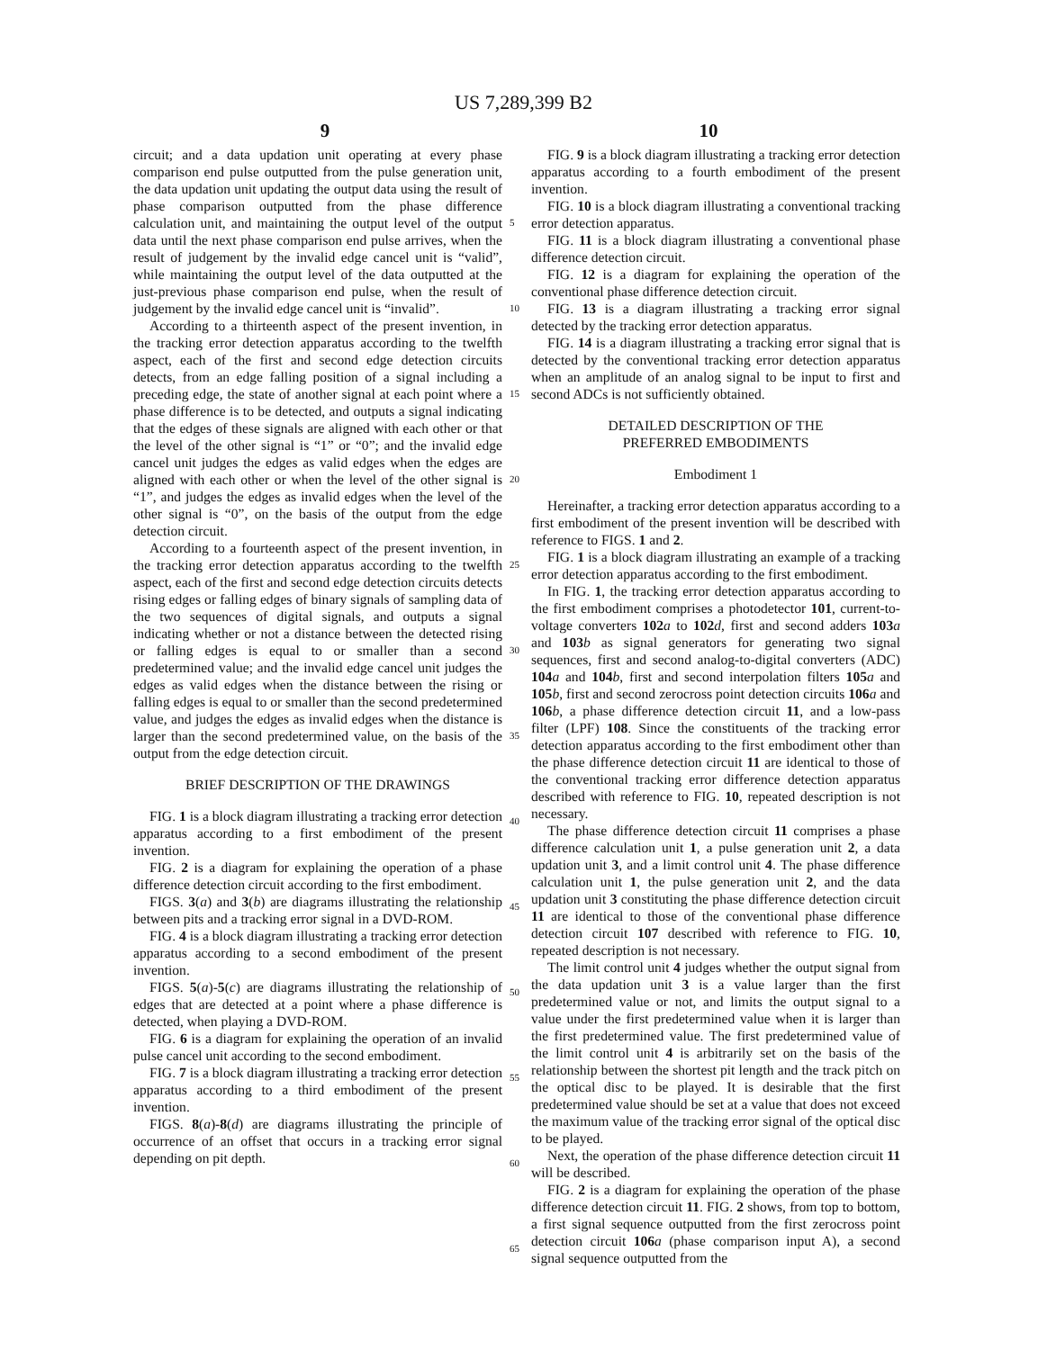US 7,289,399 B2
9 10
circuit; and a data updation unit operating at every phase comparison end pulse outputted from the pulse generation unit, the data updation unit updating the output data using the result of phase comparison outputted from the phase difference calculation unit, and maintaining the output level of the output data until the next phase comparison end pulse arrives, when the result of judgement by the invalid edge cancel unit is “valid”, while maintaining the output level of the data outputted at the just-previous phase comparison end pulse, when the result of judgement by the invalid edge cancel unit is “invalid”.
According to a thirteenth aspect of the present invention, in the tracking error detection apparatus according to the twelfth aspect, each of the first and second edge detection circuits detects, from an edge falling position of a signal including a preceding edge, the state of another signal at each point where a phase difference is to be detected, and outputs a signal indicating that the edges of these signals are aligned with each other or that the level of the other signal is “1” or “0”; and the invalid edge cancel unit judges the edges as valid edges when the edges are aligned with each other or when the level of the other signal is “1”, and judges the edges as invalid edges when the level of the other signal is “0”, on the basis of the output from the edge detection circuit.
According to a fourteenth aspect of the present invention, in the tracking error detection apparatus according to the twelfth aspect, each of the first and second edge detection circuits detects rising edges or falling edges of binary signals of sampling data of the two sequences of digital signals, and outputs a signal indicating whether or not a distance between the detected rising or falling edges is equal to or smaller than a second predetermined value; and the invalid edge cancel unit judges the edges as valid edges when the distance between the rising or falling edges is equal to or smaller than the second predetermined value, and judges the edges as invalid edges when the distance is larger than the second predetermined value, on the basis of the output from the edge detection circuit.
BRIEF DESCRIPTION OF THE DRAWINGS
FIG. 1 is a block diagram illustrating a tracking error detection apparatus according to a first embodiment of the present invention.
FIG. 2 is a diagram for explaining the operation of a phase difference detection circuit according to the first embodiment.
FIGS. 3(a) and 3(b) are diagrams illustrating the relationship between pits and a tracking error signal in a DVD-ROM.
FIG. 4 is a block diagram illustrating a tracking error detection apparatus according to a second embodiment of the present invention.
FIGS. 5(a)-5(c) are diagrams illustrating the relationship of edges that are detected at a point where a phase difference is detected, when playing a DVD-ROM.
FIG. 6 is a diagram for explaining the operation of an invalid pulse cancel unit according to the second embodiment.
FIG. 7 is a block diagram illustrating a tracking error detection apparatus according to a third embodiment of the present invention.
FIGS. 8(a)-8(d) are diagrams illustrating the principle of occurrence of an offset that occurs in a tracking error signal depending on pit depth.
5
10
15
20
25
30
35
40
45
50
55
60
65
FIG. 9 is a block diagram illustrating a tracking error detection apparatus according to a fourth embodiment of the present invention.
FIG. 10 is a block diagram illustrating a conventional tracking error detection apparatus.
FIG. 11 is a block diagram illustrating a conventional phase difference detection circuit.
FIG. 12 is a diagram for explaining the operation of the conventional phase difference detection circuit.
FIG. 13 is a diagram illustrating a tracking error signal detected by the tracking error detection apparatus.
FIG. 14 is a diagram illustrating a tracking error signal that is detected by the conventional tracking error detection apparatus when an amplitude of an analog signal to be input to first and second ADCs is not sufficiently obtained.
DETAILED DESCRIPTION OF THE
PREFERRED EMBODIMENTS
Embodiment 1
Hereinafter, a tracking error detection apparatus according to a first embodiment of the present invention will be described with reference to FIGS. 1 and 2.
FIG. 1 is a block diagram illustrating an example of a tracking error detection apparatus according to the first embodiment.
In FIG. 1, the tracking error detection apparatus according to the first embodiment comprises a photodetector 101, current-to-voltage converters 102 a to 102 d, first and second adders 103 a and 103 b as signal generators for generating two signal sequences, first and second analog-to-digital converters (ADC) 104 a and 104 b, first and second interpolation filters 105 a and 105 b, first and second zerocross point detection circuits 106 a and 106 b, a phase difference detection circuit 11, and a low-pass filter (LPF) 108. Since the constituents of the tracking error detection apparatus according to the first embodiment other than the phase difference detection circuit 11 are identical to those of the conventional tracking error difference detection apparatus described with reference to FIG. 10, repeated description is not necessary.
The phase difference detection circuit 11 comprises a phase difference calculation unit 1, a pulse generation unit 2, a data updation unit 3, and a limit control unit 4. The phase difference calculation unit 1, the pulse generation unit 2, and the data updation unit 3 constituting the phase difference detection circuit 11 are identical to those of the conventional phase difference detection circuit 107 described with reference to FIG. 10, repeated description is not necessary.
The limit control unit 4 judges whether the output signal from the data updation unit 3 is a value larger than the first predetermined value or not, and limits the output signal to a value under the first predetermined value when it is larger than the first predetermined value. The first predetermined value of the limit control unit 4 is arbitrarily set on the basis of the relationship between the shortest pit length and the track pitch on the optical disc to be played. It is desirable that the first predetermined value should be set at a value that does not exceed the maximum value of the tracking error signal of the optical disc to be played.
Next, the operation of the phase difference detection circuit 11 will be described.
FIG. 2 is a diagram for explaining the operation of the phase difference detection circuit 11. FIG. 2 shows, from top to bottom, a first signal sequence outputted from the first zerocross point detection circuit 106 a (phase comparison input A), a second signal sequence outputted from the